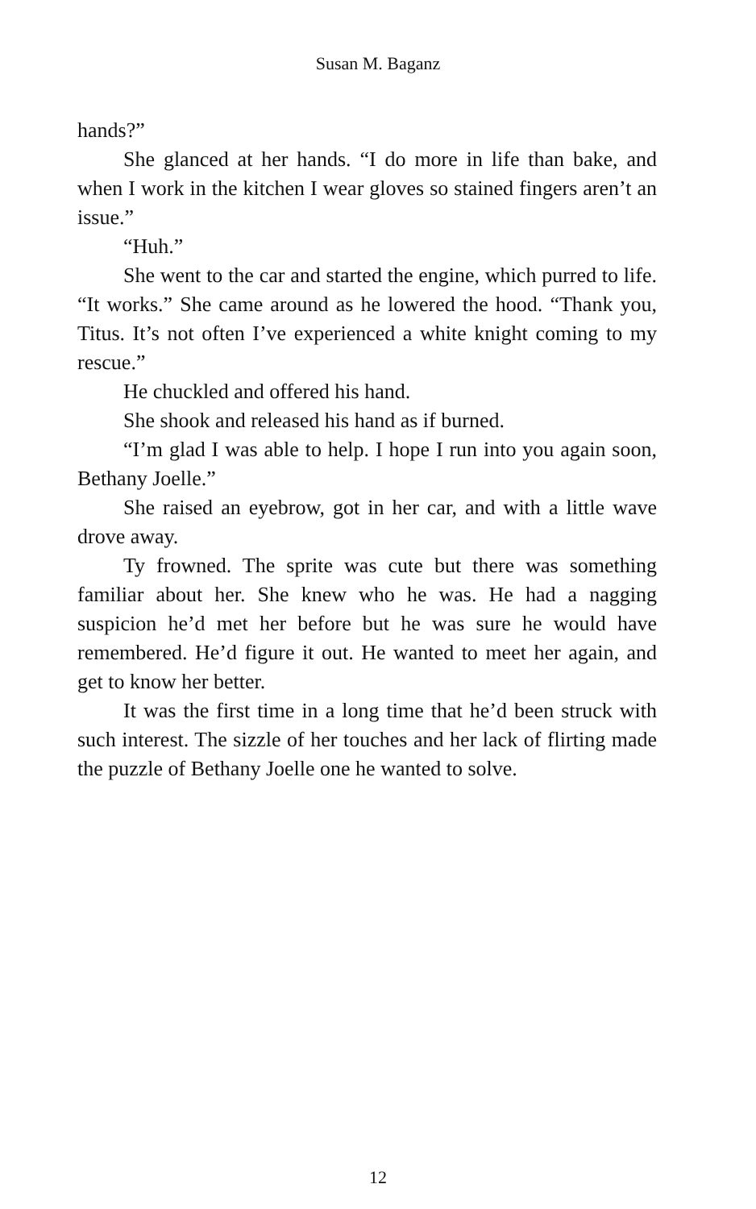Susan M. Baganz
hands?”
She glanced at her hands. “I do more in life than bake, and when I work in the kitchen I wear gloves so stained fingers aren’t an issue.”
“Huh.”
She went to the car and started the engine, which purred to life. “It works.” She came around as he lowered the hood. “Thank you, Titus. It’s not often I’ve experienced a white knight coming to my rescue.”
He chuckled and offered his hand.
She shook and released his hand as if burned.
“I’m glad I was able to help. I hope I run into you again soon, Bethany Joelle.”
She raised an eyebrow, got in her car, and with a little wave drove away.
Ty frowned. The sprite was cute but there was something familiar about her. She knew who he was. He had a nagging suspicion he’d met her before but he was sure he would have remembered. He’d figure it out. He wanted to meet her again, and get to know her better.
It was the first time in a long time that he’d been struck with such interest. The sizzle of her touches and her lack of flirting made the puzzle of Bethany Joelle one he wanted to solve.
12